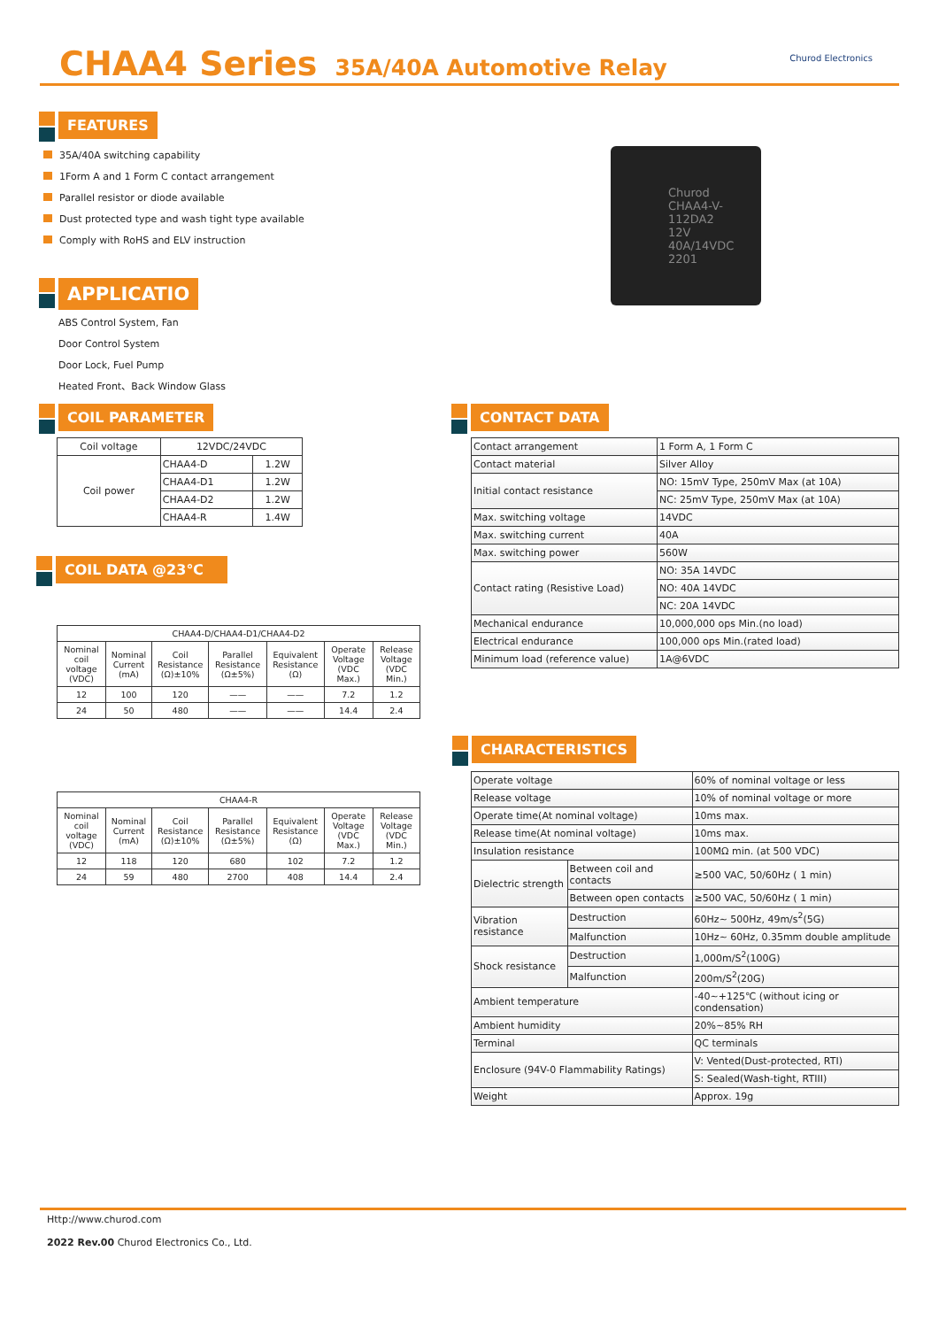CHAA4 Series
35A/40A Automotive Relay
Churod Electronics
FEATURES
35A/40A switching capability
1Form A and 1 Form C contact arrangement
Parallel resistor or diode available
Dust protected type and wash tight type available
Comply with RoHS and ELV instruction
APPLICATIO
ABS Control System, Fan
Door Control System
Door Lock, Fuel Pump
Heated Front、Back Window Glass
Churod
CHAA4-V-112DA2
12V
40A/14VDC
2201
COIL PARAMETER
| Coil voltage | 12VDC/24VDC | |
| Coil power | CHAA4-D | 1.2W |
| | CHAA4-D1 | 1.2W |
| | CHAA4-D2 | 1.2W |
| | CHAA4-R | 1.4W |
COIL DATA @23℃
| CHAA4-D/CHAA4-D1/CHAA4-D2 | | | | | | |
| Nominal coil voltage (VDC) | Nominal Current (mA) | Coil Resistance (Ω)±10% | Parallel Resistance (Ω±5%) | Equivalent Resistance (Ω) | Operate Voltage (VDC Max.) | Release Voltage (VDC Min.) |
| 12 | 100 | 120 | —— | —— | 7.2 | 1.2 |
| 24 | 50 | 480 | —— | —— | 14.4 | 2.4 |
| CHAA4-R | | | | | | |
| Nominal coil voltage (VDC) | Nominal Current (mA) | Coil Resistance (Ω)±10% | Parallel Resistance (Ω±5%) | Equivalent Resistance (Ω) | Operate Voltage (VDC Max.) | Release Voltage (VDC Min.) |
| 12 | 118 | 120 | 680 | 102 | 7.2 | 1.2 |
| 24 | 59 | 480 | 2700 | 408 | 14.4 | 2.4 |
CONTACT DATA
| Contact arrangement | 1 Form A, 1 Form C |
| Contact material | Silver Alloy |
| Initial contact resistance | NO: 15mV Type, 250mV Max (at 10A) |
| | NC: 25mV Type, 250mV Max (at 10A) |
| Max. switching voltage | 14VDC |
| Max. switching current | 40A |
| Max. switching power | 560W |
| Contact rating (Resistive Load) | NO: 35A 14VDC |
| | NO: 40A 14VDC |
| | NC: 20A 14VDC |
| Mechanical endurance | 10,000,000 ops Min.(no load) |
| Electrical endurance | 100,000 ops Min.(rated load) |
| Minimum load (reference value) | 1A@6VDC |
CHARACTERISTICS
| Operate voltage | | 60% of nominal voltage or less |
| Release voltage | | 10% of nominal voltage or more |
| Operate time(At nominal voltage) | | 10ms max. |
| Release time(At nominal voltage) | | 10ms max. |
| Insulation resistance | | 100MΩ min. (at 500 VDC) |
| Dielectric strength | Between coil and contacts | ≥500 VAC, 50/60Hz ( 1 min) |
| | Between open contacts | ≥500 VAC, 50/60Hz ( 1 min) |
| Vibration resistance | Destruction | 60Hz~ 500Hz, 49m/s<sup>2</sup>(5G) |
| | Malfunction | 10Hz~ 60Hz, 0.35mm double amplitude |
| Shock resistance | Destruction | 1,000m/S<sup>2</sup>(100G) |
| | Malfunction | 200m/S<sup>2</sup>(20G) |
| Ambient temperature | | -40~+125℃ (without icing or condensation) |
| Ambient humidity | | 20%~85% RH |
| Terminal | | QC terminals |
| Enclosure (94V-0 Flammability Ratings) | | V: Vented(Dust-protected, RTI) |
| | | S: Sealed(Wash-tight, RTIII) |
| Weight | | Approx. 19g |
Http://www.churod.com
2022 Rev.00 Churod Electronics Co., Ltd.